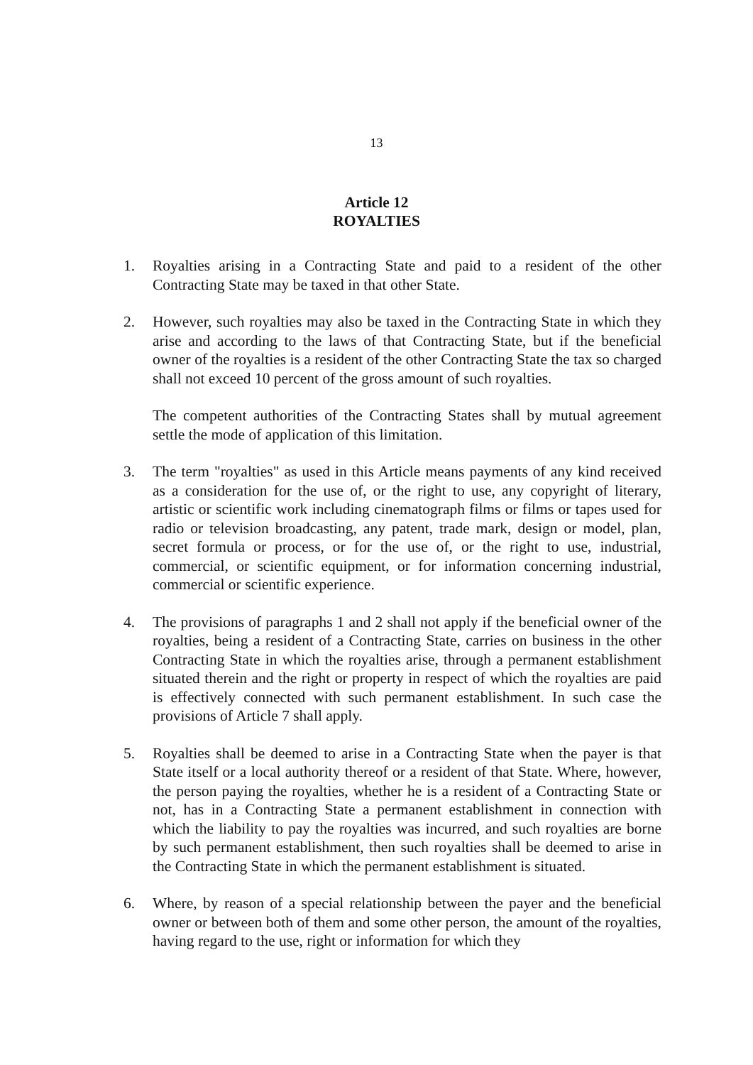13
Article 12
ROYALTIES
1. Royalties arising in a Contracting State and paid to a resident of the other Contracting State may be taxed in that other State.
2. However, such royalties may also be taxed in the Contracting State in which they arise and according to the laws of that Contracting State, but if the beneficial owner of the royalties is a resident of the other Contracting State the tax so charged shall not exceed 10 percent of the gross amount of such royalties.
The competent authorities of the Contracting States shall by mutual agreement settle the mode of application of this limitation.
3. The term "royalties" as used in this Article means payments of any kind received as a consideration for the use of, or the right to use, any copyright of literary, artistic or scientific work including cinematograph films or films or tapes used for radio or television broadcasting, any patent, trade mark, design or model, plan, secret formula or process, or for the use of, or the right to use, industrial, commercial, or scientific equipment, or for information concerning industrial, commercial or scientific experience.
4. The provisions of paragraphs 1 and 2 shall not apply if the beneficial owner of the royalties, being a resident of a Contracting State, carries on business in the other Contracting State in which the royalties arise, through a permanent establishment situated therein and the right or property in respect of which the royalties are paid is effectively connected with such permanent establishment. In such case the provisions of Article 7 shall apply.
5. Royalties shall be deemed to arise in a Contracting State when the payer is that State itself or a local authority thereof or a resident of that State. Where, however, the person paying the royalties, whether he is a resident of a Contracting State or not, has in a Contracting State a permanent establishment in connection with which the liability to pay the royalties was incurred, and such royalties are borne by such permanent establishment, then such royalties shall be deemed to arise in the Contracting State in which the permanent establishment is situated.
6. Where, by reason of a special relationship between the payer and the beneficial owner or between both of them and some other person, the amount of the royalties, having regard to the use, right or information for which they